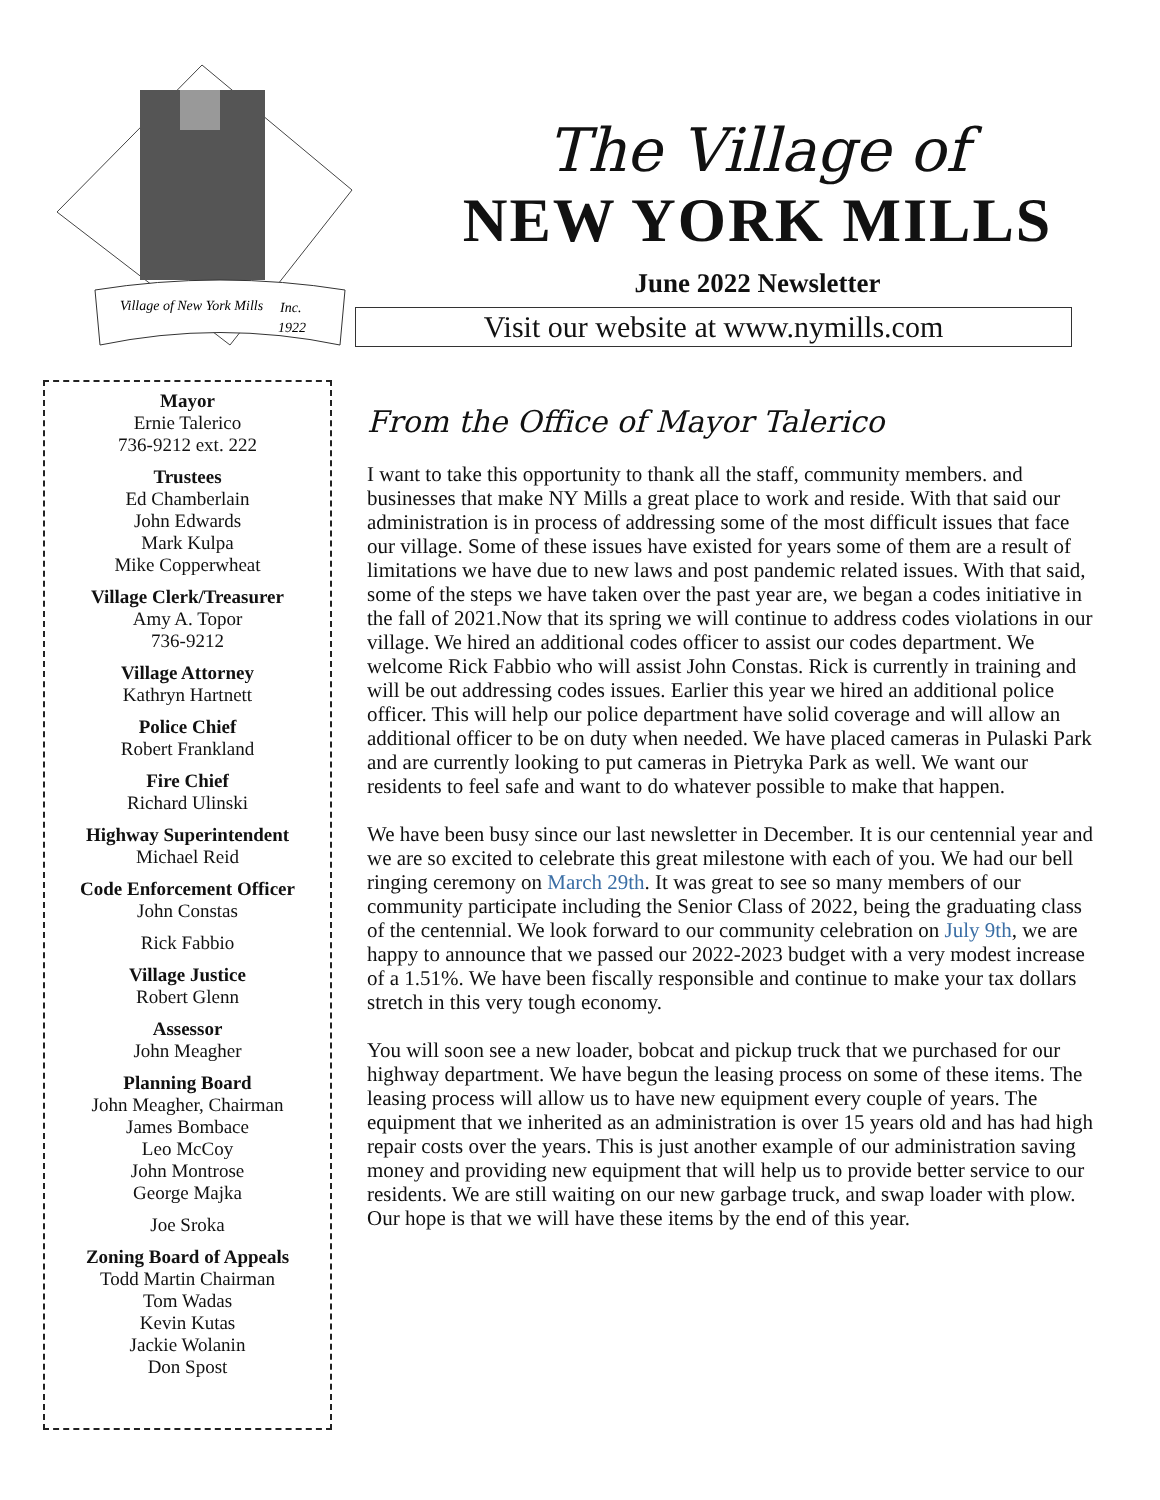Village of New York Mills
Inc.
1922
The Village of
NEW YORK MILLS
June 2022 Newsletter
Visit our website at www.nymills.com
Mayor
Ernie Talerico
736-9212 ext. 222
Trustees
Ed Chamberlain
John Edwards
Mark Kulpa
Mike Copperwheat
Village Clerk/Treasurer
Amy A. Topor
736-9212
Village Attorney
Kathryn Hartnett
Police Chief
Robert Frankland
Fire Chief
Richard Ulinski
Highway Superintendent
Michael Reid
Code Enforcement Officer
John Constas
Rick Fabbio
Village Justice
Robert Glenn
Assessor
John Meagher
Planning Board
John Meagher, Chairman
James Bombace
Leo McCoy
John Montrose
George Majka
Joe Sroka
Zoning Board of Appeals
Todd Martin Chairman
Tom Wadas
Kevin Kutas
Jackie Wolanin
Don Spost
From the Office of Mayor Talerico
I want to take this opportunity to thank all the staff, community members. and businesses that make NY Mills a great place to work and reside. With that said our administration is in process of addressing some of the most difficult issues that face our village. Some of these issues have existed for years some of them are a result of limitations we have due to new laws and post pandemic related issues. With that said, some of the steps we have taken over the past year are, we began a codes initiative in the fall of 2021.Now that its spring we will continue to address codes violations in our village. We hired an additional codes officer to assist our codes department. We welcome Rick Fabbio who will assist John Constas. Rick is currently in training and will be out addressing codes issues. Earlier this year we hired an additional police officer. This will help our police department have solid coverage and will allow an additional officer to be on duty when needed. We have placed cameras in Pulaski Park and are currently looking to put cameras in Pietryka Park as well. We want our residents to feel safe and want to do whatever possible to make that happen.
We have been busy since our last newsletter in December. It is our centennial year and we are so excited to celebrate this great milestone with each of you. We had our bell ringing ceremony on March 29th. It was great to see so many members of our community participate including the Senior Class of 2022, being the graduating class of the centennial. We look forward to our community celebration on July 9th, we are happy to announce that we passed our 2022-2023 budget with a very modest increase of a 1.51%. We have been fiscally responsible and continue to make your tax dollars stretch in this very tough economy.
You will soon see a new loader, bobcat and pickup truck that we purchased for our highway department. We have begun the leasing process on some of these items. The leasing process will allow us to have new equipment every couple of years. The equipment that we inherited as an administration is over 15 years old and has had high repair costs over the years. This is just another example of our administration saving money and providing new equipment that will help us to provide better service to our residents. We are still waiting on our new garbage truck, and swap loader with plow. Our hope is that we will have these items by the end of this year.